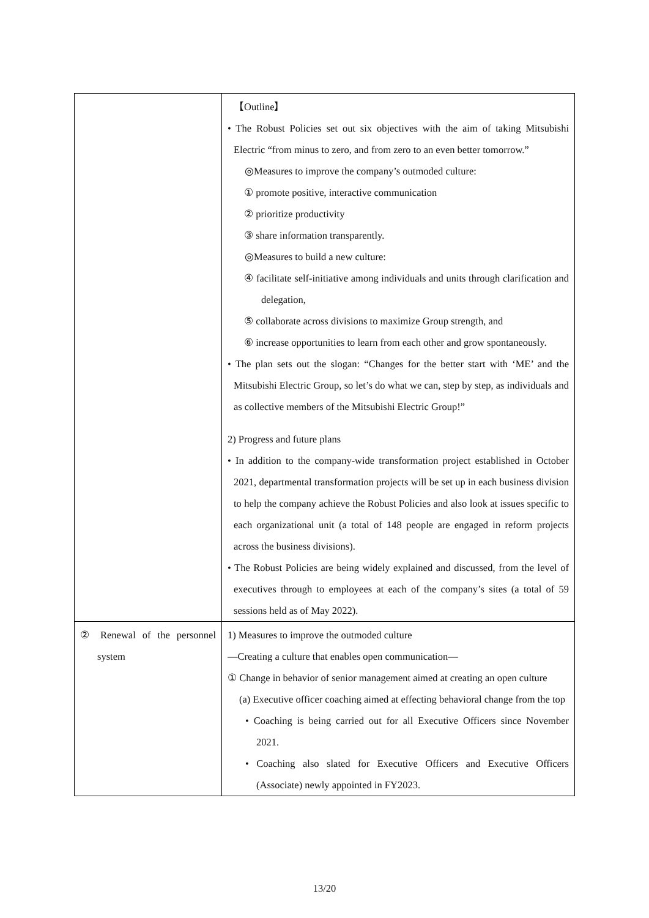| | 【Outline】 • The Robust Policies set out six objectives with the aim of taking Mitsubishi Electric “from minus to zero, and from zero to an even better tomorrow.” ◎Measures to improve the company’s outmoded culture: ① promote positive, interactive communication ② prioritize productivity ③ share information transparently. ◎Measures to build a new culture: ④ facilitate self-initiative among individuals and units through clarification and delegation, ⑤ collaborate across divisions to maximize Group strength, and ⑥ increase opportunities to learn from each other and grow spontaneously. • The plan sets out the slogan: “Changes for the better start with ‘ME’ and the Mitsubishi Electric Group, so let’s do what we can, step by step, as individuals and as collective members of the Mitsubishi Electric Group!” 2) Progress and future plans • In addition to the company-wide transformation project established in October 2021, departmental transformation projects will be set up in each business division to help the company achieve the Robust Policies and also look at issues specific to each organizational unit (a total of 148 people are engaged in reform projects across the business divisions). • The Robust Policies are being widely explained and discussed, from the level of executives through to employees at each of the company’s sites (a total of 59 sessions held as of May 2022). |
| ② Renewal of the personnel system | 1) Measures to improve the outmoded culture —Creating a culture that enables open communication— ① Change in behavior of senior management aimed at creating an open culture (a) Executive officer coaching aimed at effecting behavioral change from the top • Coaching is being carried out for all Executive Officers since November 2021. • Coaching also slated for Executive Officers and Executive Officers (Associate) newly appointed in FY2023. |
13/20